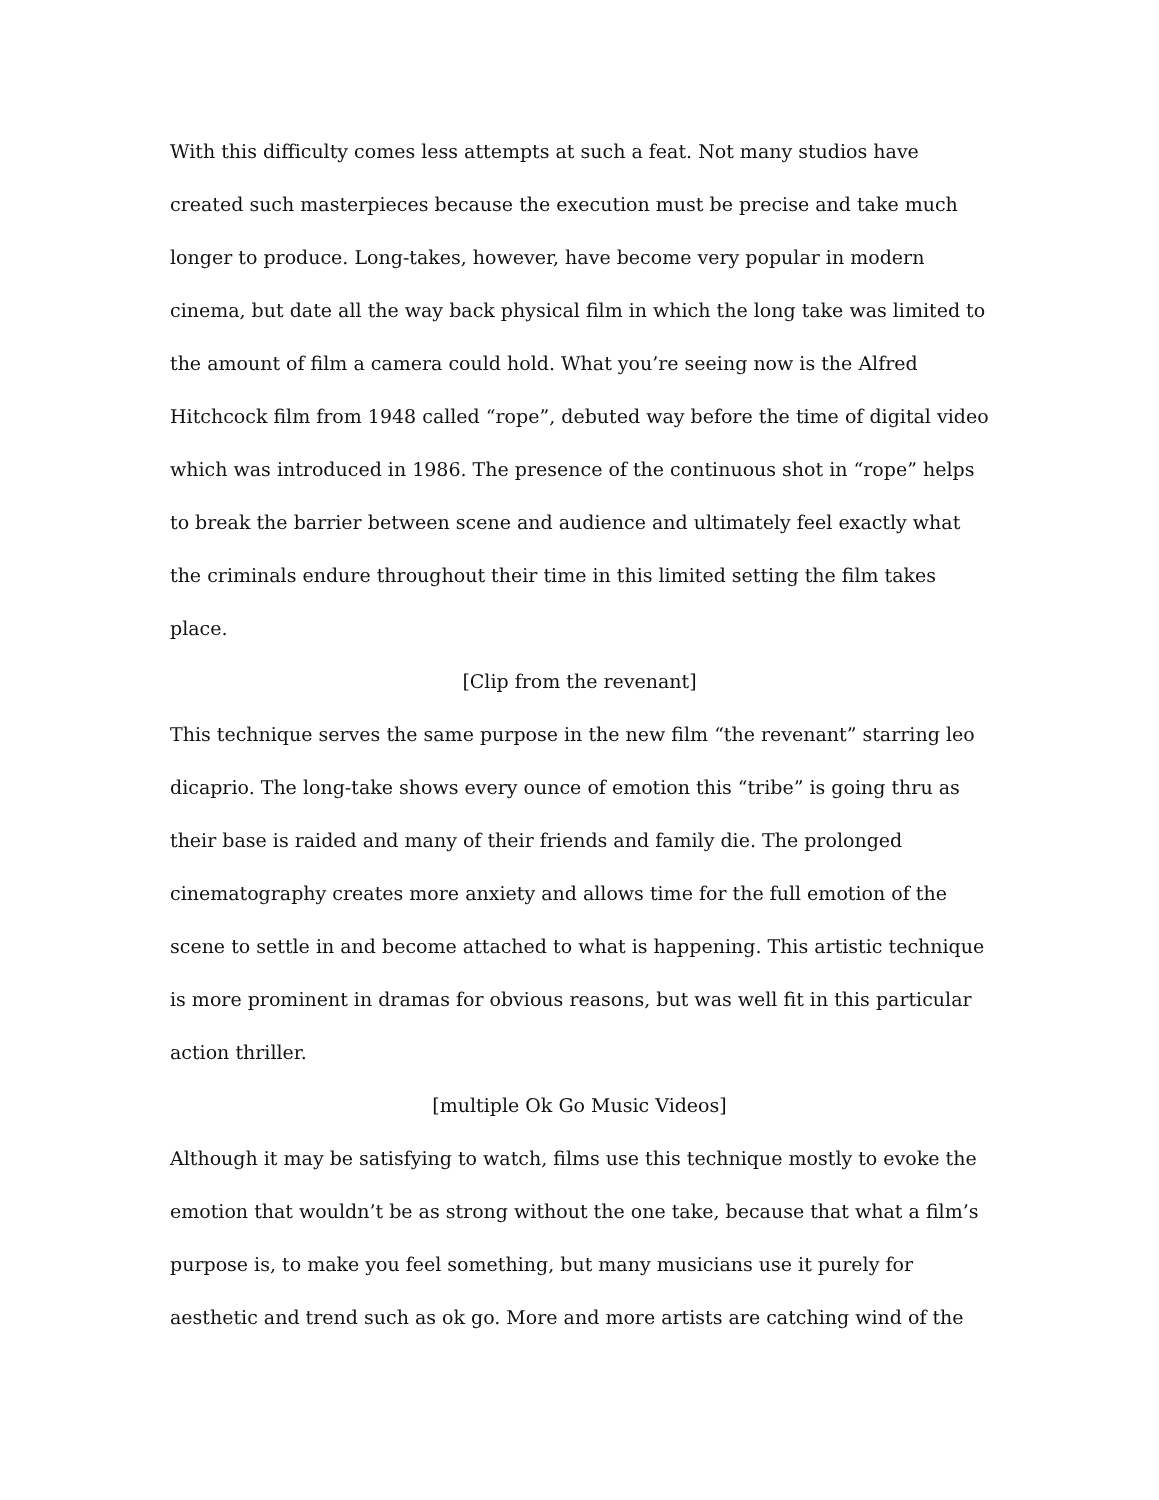With this difficulty comes less attempts at such a feat. Not many studios have created such masterpieces because the execution must be precise and take much longer to produce. Long-takes, however, have become very popular in modern cinema, but date all the way back physical film in which the long take was limited to the amount of film a camera could hold. What you’re seeing now is the Alfred Hitchcock film from 1948 called “rope”, debuted way before the time of digital video which was introduced in 1986. The presence of the continuous shot in “rope” helps to break the barrier between scene and audience and ultimately feel exactly what the criminals endure throughout their time in this limited setting the film takes place.
[Clip from the revenant]
This technique serves the same purpose in the new film “the revenant” starring leo dicaprio. The long-take shows every ounce of emotion this “tribe” is going thru as their base is raided and many of their friends and family die. The prolonged cinematography creates more anxiety and allows time for the full emotion of the scene to settle in and become attached to what is happening. This artistic technique is more prominent in dramas for obvious reasons, but was well fit in this particular action thriller.
[multiple Ok Go Music Videos]
Although it may be satisfying to watch, films use this technique mostly to evoke the emotion that wouldn’t be as strong without the one take, because that what a film’s purpose is, to make you feel something, but many musicians use it purely for aesthetic and trend such as ok go. More and more artists are catching wind of the